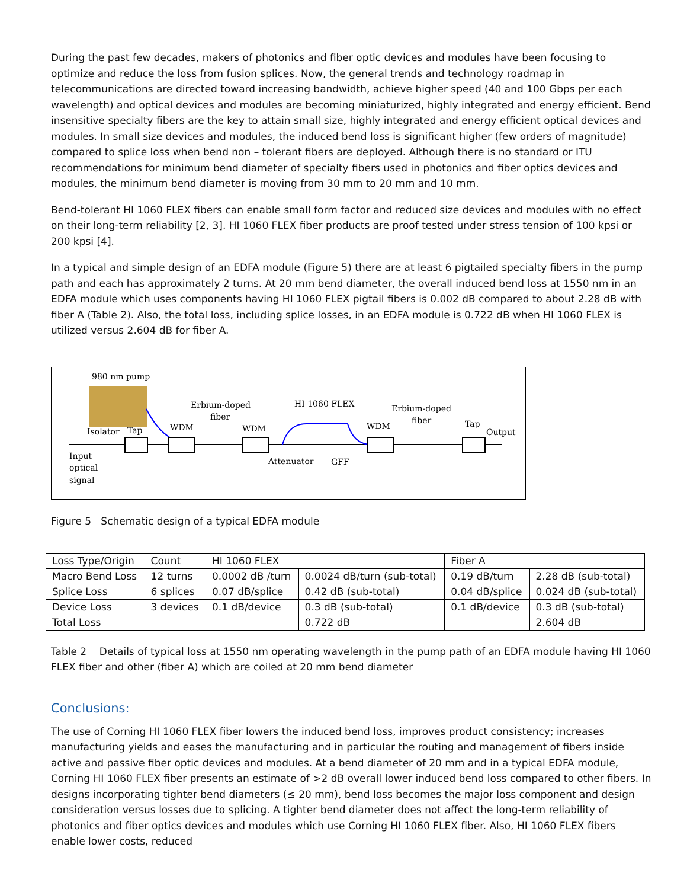During the past few decades, makers of photonics and fiber optic devices and modules have been focusing to optimize and reduce the loss from fusion splices. Now, the general trends and technology roadmap in telecommunications are directed toward increasing bandwidth, achieve higher speed (40 and 100 Gbps per each wavelength) and optical devices and modules are becoming miniaturized, highly integrated and energy efficient. Bend insensitive specialty fibers are the key to attain small size, highly integrated and energy efficient optical devices and modules. In small size devices and modules, the induced bend loss is significant higher (few orders of magnitude) compared to splice loss when bend non – tolerant fibers are deployed. Although there is no standard or ITU recommendations for minimum bend diameter of specialty fibers used in photonics and fiber optics devices and modules, the minimum bend diameter is moving from 30 mm to 20 mm and 10 mm.
Bend-tolerant HI 1060 FLEX fibers can enable small form factor and reduced size devices and modules with no effect on their long-term reliability [2, 3]. HI 1060 FLEX fiber products are proof tested under stress tension of 100 kpsi or 200 kpsi [4].
In a typical and simple design of an EDFA module (Figure 5) there are at least 6 pigtailed specialty fibers in the pump path and each has approximately 2 turns. At 20 mm bend diameter, the overall induced bend loss at 1550 nm in an EDFA module which uses components having HI 1060 FLEX pigtail fibers is 0.002 dB compared to about 2.28 dB with fiber A (Table 2). Also, the total loss, including splice losses, in an EDFA module is 0.722 dB when HI 1060 FLEX is utilized versus 2.604 dB for fiber A.
980 nm pump
Isolator
Tap
WDM
Erbium-doped
fiber
WDM
HI 1060 FLEX
WDM
Erbium-doped
fiber
Tap
Output
Input
optical
signal
Attenuator
GFF
Figure 5 Schematic design of a typical EDFA module
| Loss Type/Origin | Count | HI 1060 FLEX | | Fiber A | |
| --- | --- | --- | --- | --- | --- |
| Macro Bend Loss | 12 turns | 0.0002 dB /turn | 0.0024 dB/turn (sub-total) | 0.19 dB/turn | 2.28 dB (sub-total) |
| Splice Loss | 6 splices | 0.07 dB/splice | 0.42 dB (sub-total) | 0.04 dB/splice | 0.024 dB (sub-total) |
| Device Loss | 3 devices | 0.1 dB/device | 0.3 dB (sub-total) | 0.1 dB/device | 0.3 dB (sub-total) |
| Total Loss | | | 0.722 dB | | 2.604 dB |
Table 2 Details of typical loss at 1550 nm operating wavelength in the pump path of an EDFA module having HI 1060 FLEX fiber and other (fiber A) which are coiled at 20 mm bend diameter
Conclusions:
The use of Corning HI 1060 FLEX fiber lowers the induced bend loss, improves product consistency; increases manufacturing yields and eases the manufacturing and in particular the routing and management of fibers inside active and passive fiber optic devices and modules. At a bend diameter of 20 mm and in a typical EDFA module, Corning HI 1060 FLEX fiber presents an estimate of >2 dB overall lower induced bend loss compared to other fibers. In designs incorporating tighter bend diameters (≤ 20 mm), bend loss becomes the major loss component and design consideration versus losses due to splicing. A tighter bend diameter does not affect the long-term reliability of photonics and fiber optics devices and modules which use Corning HI 1060 FLEX fiber. Also, HI 1060 FLEX fibers enable lower costs, reduced